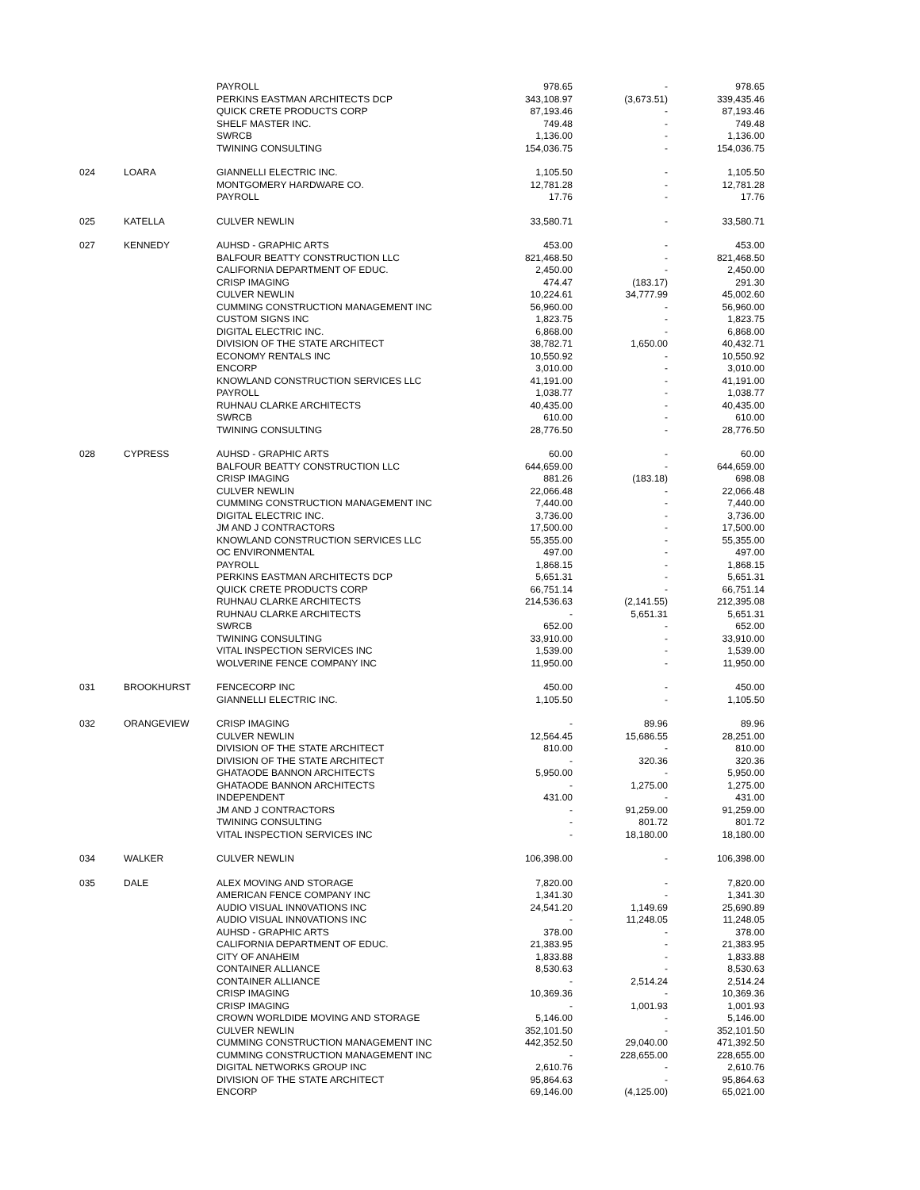| | | PAYROLL | 978.65 | - | 978.65 |
| | | PERKINS EASTMAN ARCHITECTS DCP | 343,108.97 | (3,673.51) | 339,435.46 |
| | | QUICK CRETE PRODUCTS CORP | 87,193.46 | - | 87,193.46 |
| | | SHELF MASTER INC. | 749.48 | - | 749.48 |
| | | SWRCB | 1,136.00 | - | 1,136.00 |
| | | TWINING CONSULTING | 154,036.75 | - | 154,036.75 |
| 024 | LOARA | GIANNELLI ELECTRIC INC. | 1,105.50 | - | 1,105.50 |
| | | MONTGOMERY HARDWARE CO. | 12,781.28 | - | 12,781.28 |
| | | PAYROLL | 17.76 | - | 17.76 |
| 025 | KATELLA | CULVER NEWLIN | 33,580.71 | - | 33,580.71 |
| 027 | KENNEDY | AUHSD - GRAPHIC ARTS | 453.00 | - | 453.00 |
| | | BALFOUR BEATTY CONSTRUCTION LLC | 821,468.50 | - | 821,468.50 |
| | | CALIFORNIA DEPARTMENT OF EDUC. | 2,450.00 | - | 2,450.00 |
| | | CRISP IMAGING | 474.47 | (183.17) | 291.30 |
| | | CULVER NEWLIN | 10,224.61 | 34,777.99 | 45,002.60 |
| | | CUMMING CONSTRUCTION MANAGEMENT INC | 56,960.00 | - | 56,960.00 |
| | | CUSTOM SIGNS INC | 1,823.75 | - | 1,823.75 |
| | | DIGITAL ELECTRIC INC. | 6,868.00 | - | 6,868.00 |
| | | DIVISION OF THE STATE ARCHITECT | 38,782.71 | 1,650.00 | 40,432.71 |
| | | ECONOMY RENTALS INC | 10,550.92 | - | 10,550.92 |
| | | ENCORP | 3,010.00 | - | 3,010.00 |
| | | KNOWLAND CONSTRUCTION SERVICES LLC | 41,191.00 | - | 41,191.00 |
| | | PAYROLL | 1,038.77 | - | 1,038.77 |
| | | RUHNAU CLARKE ARCHITECTS | 40,435.00 | - | 40,435.00 |
| | | SWRCB | 610.00 | - | 610.00 |
| | | TWINING CONSULTING | 28,776.50 | - | 28,776.50 |
| 028 | CYPRESS | AUHSD - GRAPHIC ARTS | 60.00 | - | 60.00 |
| | | BALFOUR BEATTY CONSTRUCTION LLC | 644,659.00 | - | 644,659.00 |
| | | CRISP IMAGING | 881.26 | (183.18) | 698.08 |
| | | CULVER NEWLIN | 22,066.48 | - | 22,066.48 |
| | | CUMMING CONSTRUCTION MANAGEMENT INC | 7,440.00 | - | 7,440.00 |
| | | DIGITAL ELECTRIC INC. | 3,736.00 | - | 3,736.00 |
| | | JM AND J CONTRACTORS | 17,500.00 | - | 17,500.00 |
| | | KNOWLAND CONSTRUCTION SERVICES LLC | 55,355.00 | - | 55,355.00 |
| | | OC ENVIRONMENTAL | 497.00 | - | 497.00 |
| | | PAYROLL | 1,868.15 | - | 1,868.15 |
| | | PERKINS EASTMAN ARCHITECTS DCP | 5,651.31 | - | 5,651.31 |
| | | QUICK CRETE PRODUCTS CORP | 66,751.14 | - | 66,751.14 |
| | | RUHNAU CLARKE ARCHITECTS | 214,536.63 | (2,141.55) | 212,395.08 |
| | | RUHNAU CLARKE ARCHITECTS | - | 5,651.31 | 5,651.31 |
| | | SWRCB | 652.00 | - | 652.00 |
| | | TWINING CONSULTING | 33,910.00 | - | 33,910.00 |
| | | VITAL INSPECTION SERVICES INC | 1,539.00 | - | 1,539.00 |
| | | WOLVERINE FENCE COMPANY INC | 11,950.00 | - | 11,950.00 |
| 031 | BROOKHURST | FENCECORP INC | 450.00 | - | 450.00 |
| | | GIANNELLI ELECTRIC INC. | 1,105.50 | - | 1,105.50 |
| 032 | ORANGEVIEW | CRISP IMAGING | - | 89.96 | 89.96 |
| | | CULVER NEWLIN | 12,564.45 | 15,686.55 | 28,251.00 |
| | | DIVISION OF THE STATE ARCHITECT | 810.00 | - | 810.00 |
| | | DIVISION OF THE STATE ARCHITECT | - | 320.36 | 320.36 |
| | | GHATAODE BANNON ARCHITECTS | 5,950.00 | - | 5,950.00 |
| | | GHATAODE BANNON ARCHITECTS | - | 1,275.00 | 1,275.00 |
| | | INDEPENDENT | 431.00 | - | 431.00 |
| | | JM AND J CONTRACTORS | - | 91,259.00 | 91,259.00 |
| | | TWINING CONSULTING | - | 801.72 | 801.72 |
| | | VITAL INSPECTION SERVICES INC | - | 18,180.00 | 18,180.00 |
| 034 | WALKER | CULVER NEWLIN | 106,398.00 | - | 106,398.00 |
| 035 | DALE | ALEX MOVING AND STORAGE | 7,820.00 | - | 7,820.00 |
| | | AMERICAN FENCE COMPANY INC | 1,341.30 | - | 1,341.30 |
| | | AUDIO VISUAL INN0VATIONS INC | 24,541.20 | 1,149.69 | 25,690.89 |
| | | AUDIO VISUAL INN0VATIONS INC | - | 11,248.05 | 11,248.05 |
| | | AUHSD - GRAPHIC ARTS | 378.00 | - | 378.00 |
| | | CALIFORNIA DEPARTMENT OF EDUC. | 21,383.95 | - | 21,383.95 |
| | | CITY OF ANAHEIM | 1,833.88 | - | 1,833.88 |
| | | CONTAINER ALLIANCE | 8,530.63 | - | 8,530.63 |
| | | CONTAINER ALLIANCE | - | 2,514.24 | 2,514.24 |
| | | CRISP IMAGING | 10,369.36 | - | 10,369.36 |
| | | CRISP IMAGING | - | 1,001.93 | 1,001.93 |
| | | CROWN WORLDIDE MOVING AND STORAGE | 5,146.00 | - | 5,146.00 |
| | | CULVER NEWLIN | 352,101.50 | - | 352,101.50 |
| | | CUMMING CONSTRUCTION MANAGEMENT INC | 442,352.50 | 29,040.00 | 471,392.50 |
| | | CUMMING CONSTRUCTION MANAGEMENT INC | - | 228,655.00 | 228,655.00 |
| | | DIGITAL NETWORKS GROUP INC | 2,610.76 | - | 2,610.76 |
| | | DIVISION OF THE STATE ARCHITECT | 95,864.63 | - | 95,864.63 |
| | | ENCORP | 69,146.00 | (4,125.00) | 65,021.00 |